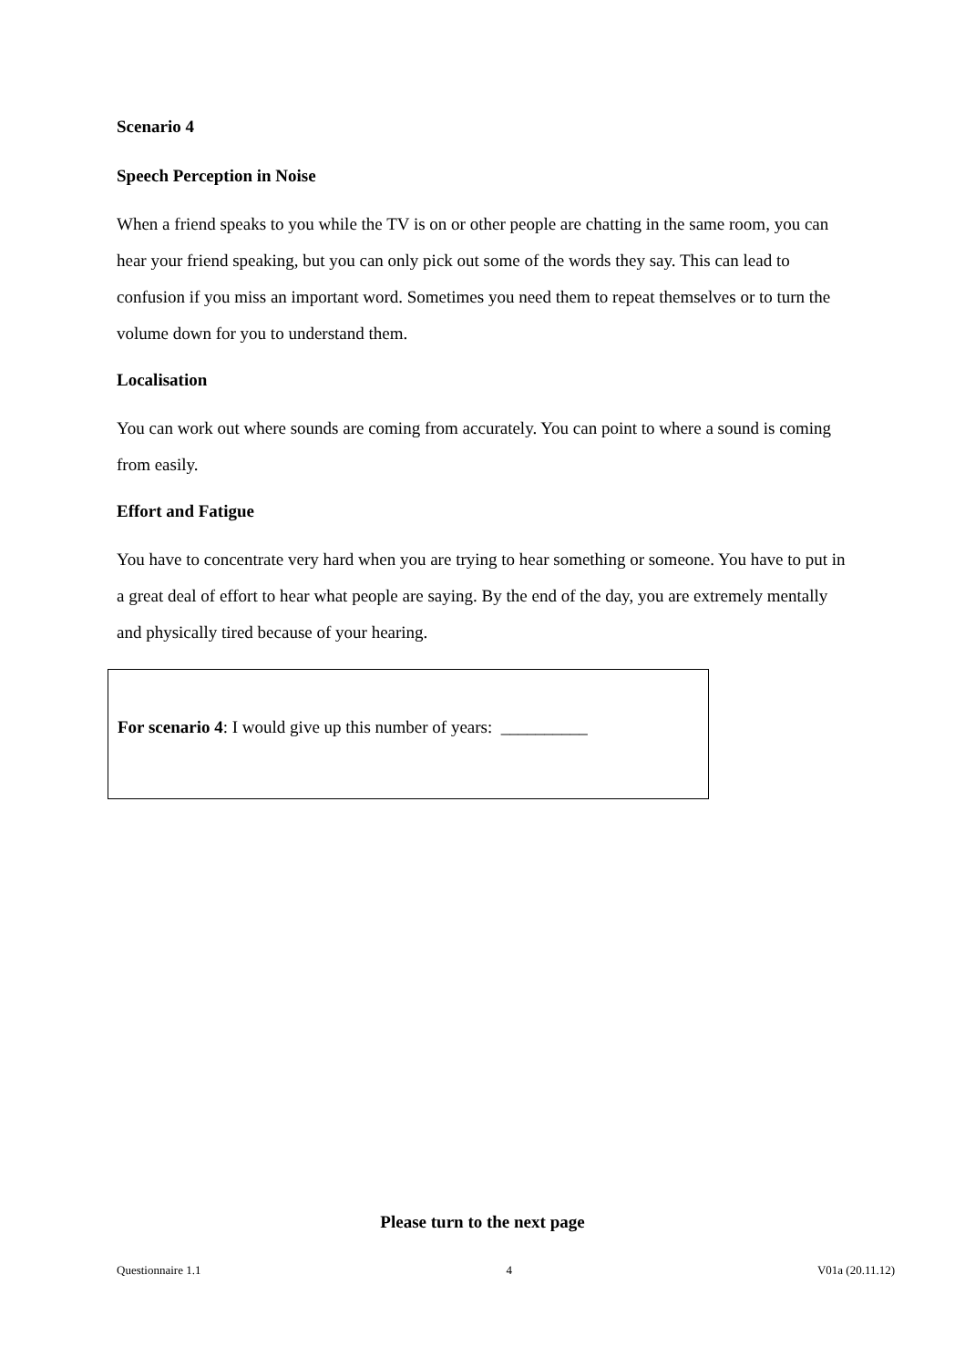Scenario 4
Speech Perception in Noise
When a friend speaks to you while the TV is on or other people are chatting in the same room, you can hear your friend speaking, but you can only pick out some of the words they say. This can lead to confusion if you miss an important word. Sometimes you need them to repeat themselves or to turn the volume down for you to understand them.
Localisation
You can work out where sounds are coming from accurately. You can point to where a sound is coming from easily.
Effort and Fatigue
You have to concentrate very hard when you are trying to hear something or someone. You have to put in a great deal of effort to hear what people are saying. By the end of the day, you are extremely mentally and physically tired because of your hearing.
For scenario 4: I would give up this number of years: __________
Please turn to the next page
Questionnaire 1.1 4 V01a (20.11.12)